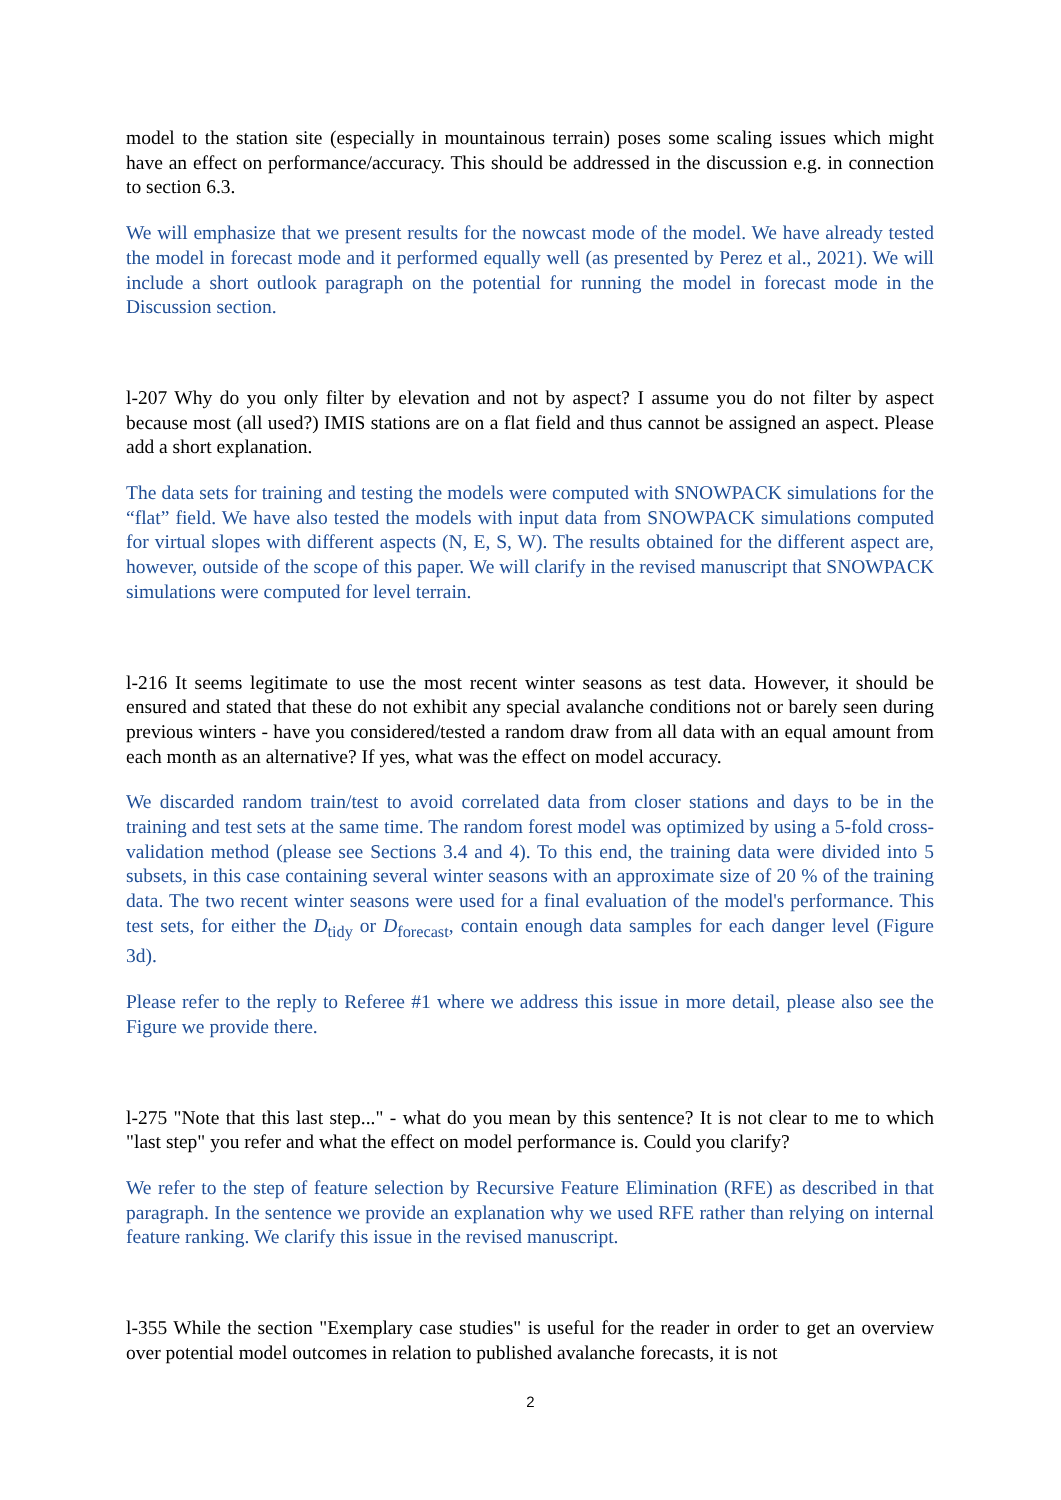model to the station site (especially in mountainous terrain) poses some scaling issues which might have an effect on performance/accuracy. This should be addressed in the discussion e.g. in connection to section 6.3.
We will emphasize that we present results for the nowcast mode of the model. We have already tested the model in forecast mode and it performed equally well (as presented by Perez et al., 2021). We will include a short outlook paragraph on the potential for running the model in forecast mode in the Discussion section.
l-207 Why do you only filter by elevation and not by aspect? I assume you do not filter by aspect because most (all used?) IMIS stations are on a flat field and thus cannot be assigned an aspect. Please add a short explanation.
The data sets for training and testing the models were computed with SNOWPACK simulations for the “flat” field. We have also tested the models with input data from SNOWPACK simulations computed for virtual slopes with different aspects (N, E, S, W). The results obtained for the different aspect are, however, outside of the scope of this paper. We will clarify in the revised manuscript that SNOWPACK simulations were computed for level terrain.
l-216 It seems legitimate to use the most recent winter seasons as test data. However, it should be ensured and stated that these do not exhibit any special avalanche conditions not or barely seen during previous winters - have you considered/tested a random draw from all data with an equal amount from each month as an alternative? If yes, what was the effect on model accuracy.
We discarded random train/test to avoid correlated data from closer stations and days to be in the training and test sets at the same time. The random forest model was optimized by using a 5-fold cross-validation method (please see Sections 3.4 and 4). To this end, the training data were divided into 5 subsets, in this case containing several winter seasons with an approximate size of 20 % of the training data. The two recent winter seasons were used for a final evaluation of the model's performance. This test sets, for either the D<sub>tidy</sub> or D<sub>forecast</sub>, contain enough data samples for each danger level (Figure 3d).
Please refer to the reply to Referee #1 where we address this issue in more detail, please also see the Figure we provide there.
l-275 "Note that this last step..." - what do you mean by this sentence? It is not clear to me to which "last step" you refer and what the effect on model performance is. Could you clarify?
We refer to the step of feature selection by Recursive Feature Elimination (RFE) as described in that paragraph. In the sentence we provide an explanation why we used RFE rather than relying on internal feature ranking. We clarify this issue in the revised manuscript.
l-355 While the section "Exemplary case studies" is useful for the reader in order to get an overview over potential model outcomes in relation to published avalanche forecasts, it is not
2